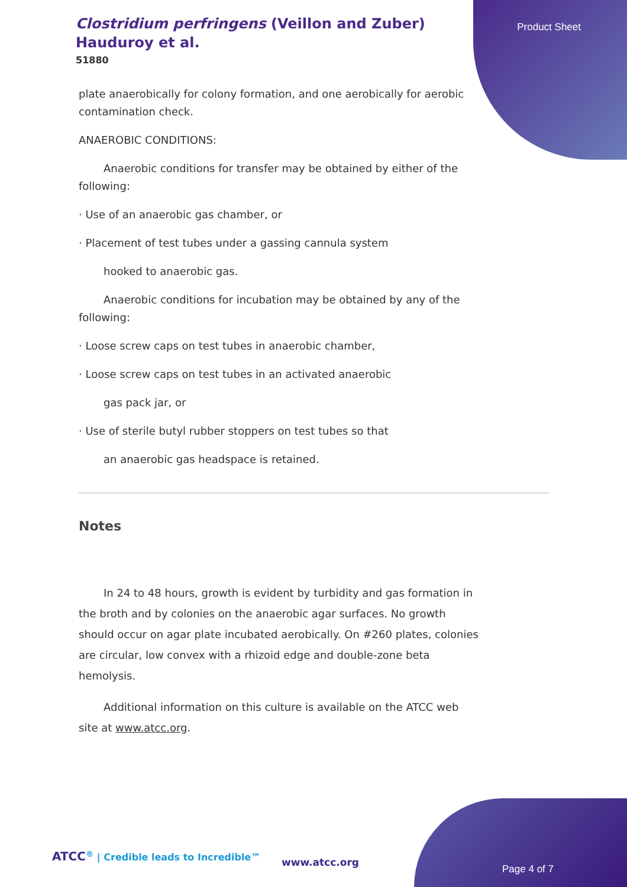Clostridium perfringens (Veillon and Zuber) Hauduroy et al.
51880
Product Sheet
plate anaerobically for colony formation, and one aerobically for aerobic contamination check.
ANAEROBIC CONDITIONS:
Anaerobic conditions for transfer may be obtained by either of the following:
· Use of an anaerobic gas chamber, or
· Placement of test tubes under a gassing cannula system
hooked to anaerobic gas.
Anaerobic conditions for incubation may be obtained by any of the following:
· Loose screw caps on test tubes in anaerobic chamber,
· Loose screw caps on test tubes in an activated anaerobic
gas pack jar, or
· Use of sterile butyl rubber stoppers on test tubes so that
an anaerobic gas headspace is retained.
Notes
In 24 to 48 hours, growth is evident by turbidity and gas formation in the broth and by colonies on the anaerobic agar surfaces. No growth should occur on agar plate incubated aerobically. On #260 plates, colonies are circular, low convex with a rhizoid edge and double-zone beta hemolysis.
Additional information on this culture is available on the ATCC web site at www.atcc.org.
ATCC<sup>®</sup> | Credible leads to Incredible™
www.atcc.org
Page 4 of 7